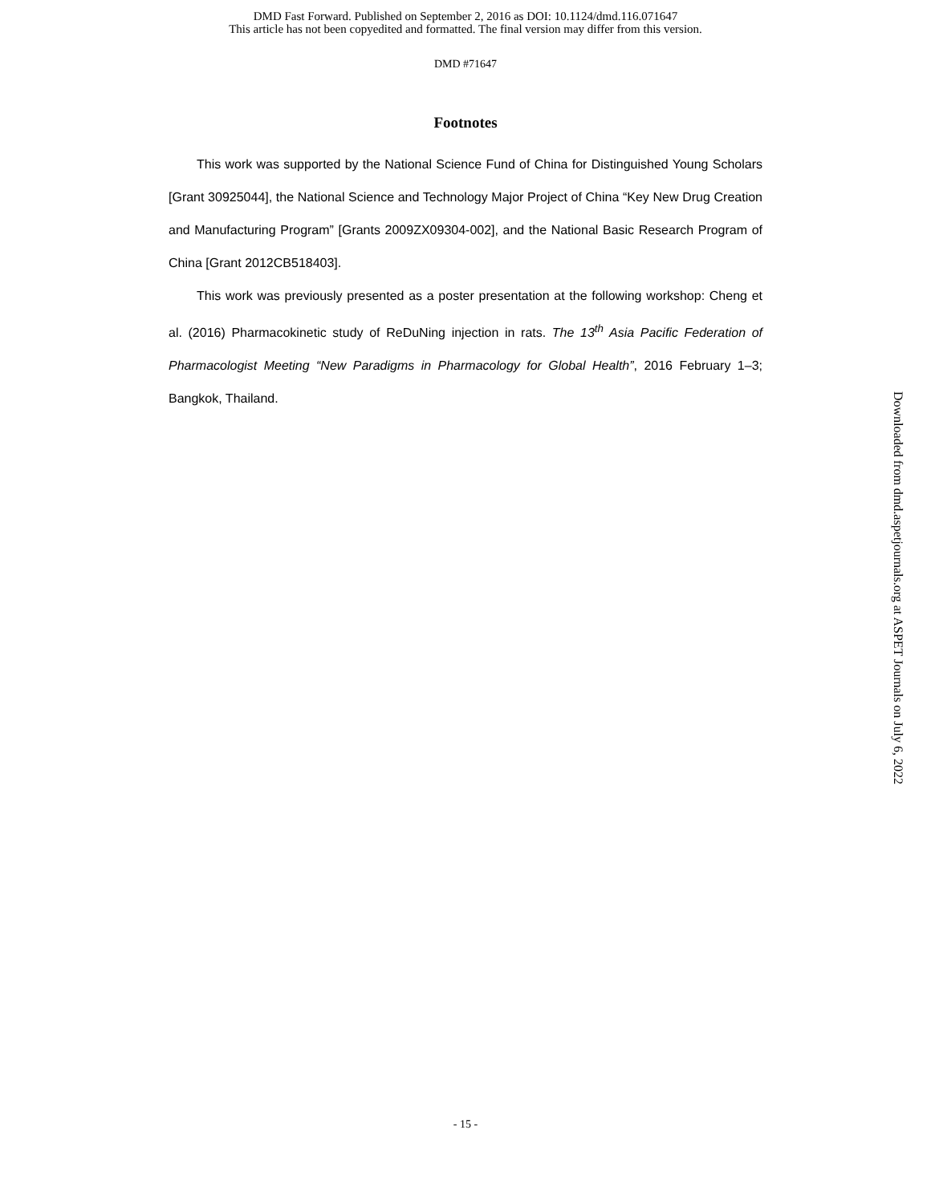DMD Fast Forward. Published on September 2, 2016 as DOI: 10.1124/dmd.116.071647
This article has not been copyedited and formatted. The final version may differ from this version.
DMD #71647
Footnotes
This work was supported by the National Science Fund of China for Distinguished Young Scholars [Grant 30925044], the National Science and Technology Major Project of China “Key New Drug Creation and Manufacturing Program” [Grants 2009ZX09304-002], and the National Basic Research Program of China [Grant 2012CB518403].
This work was previously presented as a poster presentation at the following workshop: Cheng et al. (2016) Pharmacokinetic study of ReDuNing injection in rats. The 13<sup>th</sup> Asia Pacific Federation of Pharmacologist Meeting “New Paradigms in Pharmacology for Global Health”, 2016 February 1–3; Bangkok, Thailand.
Downloaded from dmd.aspetjournals.org at ASPET Journals on July 6, 2022
- 15 -